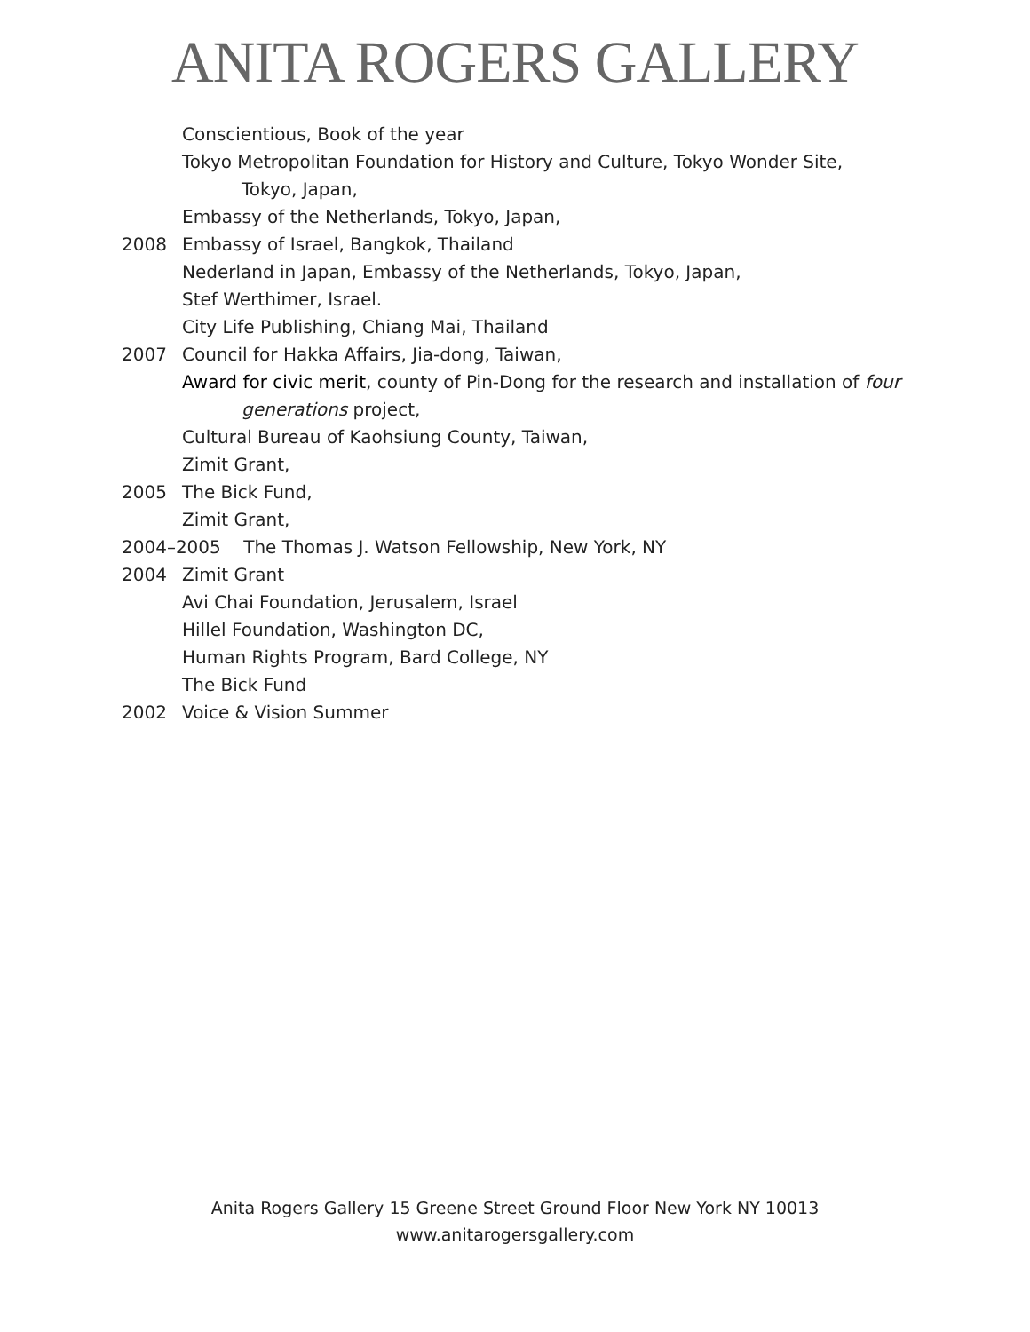ANITA ROGERS GALLERY
Conscientious, Book of the year
Tokyo Metropolitan Foundation for History and Culture, Tokyo Wonder Site,
Tokyo, Japan,
Embassy of the Netherlands, Tokyo, Japan,
2008 Embassy of Israel, Bangkok, Thailand
Nederland in Japan, Embassy of the Netherlands, Tokyo, Japan,
Stef Werthimer, Israel.
City Life Publishing, Chiang Mai, Thailand
2007 Council for Hakka Affairs, Jia-dong, Taiwan,
Award for civic merit, county of Pin-Dong for the research and installation of four
generations project,
Cultural Bureau of Kaohsiung County, Taiwan,
Zimit Grant,
2005 The Bick Fund,
Zimit Grant,
2004–2005 The Thomas J. Watson Fellowship, New York, NY
2004 Zimit Grant
Avi Chai Foundation, Jerusalem, Israel
Hillel Foundation, Washington DC,
Human Rights Program, Bard College, NY
The Bick Fund
2002 Voice & Vision Summer
Anita Rogers Gallery 15 Greene Street Ground Floor New York NY 10013
www.anitarogersgallery.com